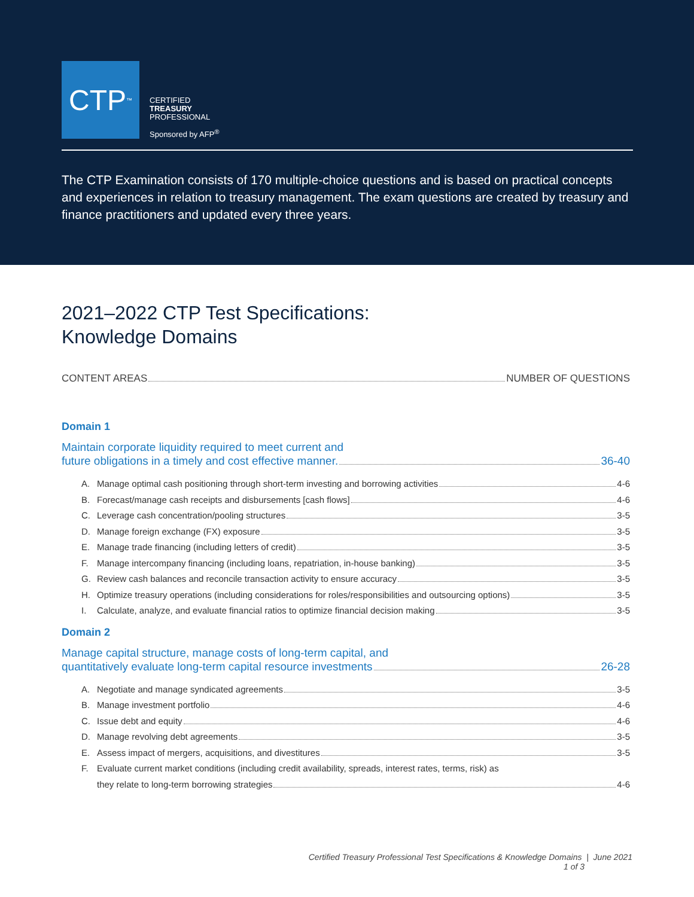CTP<sup>™</sup>
CERTIFIED
TREASURY
PROFESSIONAL
Sponsored by AFP<sup>®</sup>
The CTP Examination consists of 170 multiple-choice questions and is based on practical concepts and experiences in relation to treasury management. The exam questions are created by treasury and finance practitioners and updated every three years.
2021–2022 CTP Test Specifications:
Knowledge Domains
CONTENT AREAS NUMBER OF QUESTIONS
Domain 1
Maintain corporate liquidity required to meet current and
future obligations in a timely and cost effective manner. 36-40
A. Manage optimal cash positioning through short-term investing and borrowing activities 4-6
B. Forecast/manage cash receipts and disbursements [cash flows] 4-6
C. Leverage cash concentration/pooling structures 3-5
D. Manage foreign exchange (FX) exposure 3-5
E. Manage trade financing (including letters of credit) 3-5
F. Manage intercompany financing (including loans, repatriation, in-house banking) 3-5
G. Review cash balances and reconcile transaction activity to ensure accuracy 3-5
H. Optimize treasury operations (including considerations for roles/responsibilities and outsourcing options) 3-5
I. Calculate, analyze, and evaluate financial ratios to optimize financial decision making 3-5
Domain 2
Manage capital structure, manage costs of long-term capital, and
quantitatively evaluate long-term capital resource investments 26-28
A. Negotiate and manage syndicated agreements 3-5
B. Manage investment portfolio 4-6
C. Issue debt and equity 4-6
D. Manage revolving debt agreements 3-5
E. Assess impact of mergers, acquisitions, and divestitures 3-5
F. Evaluate current market conditions (including credit availability, spreads, interest rates, terms, risk) as
they relate to long-term borrowing strategies 4-6
Certified Treasury Professional Test Specifications & Knowledge Domains | June 2021
1 of 3